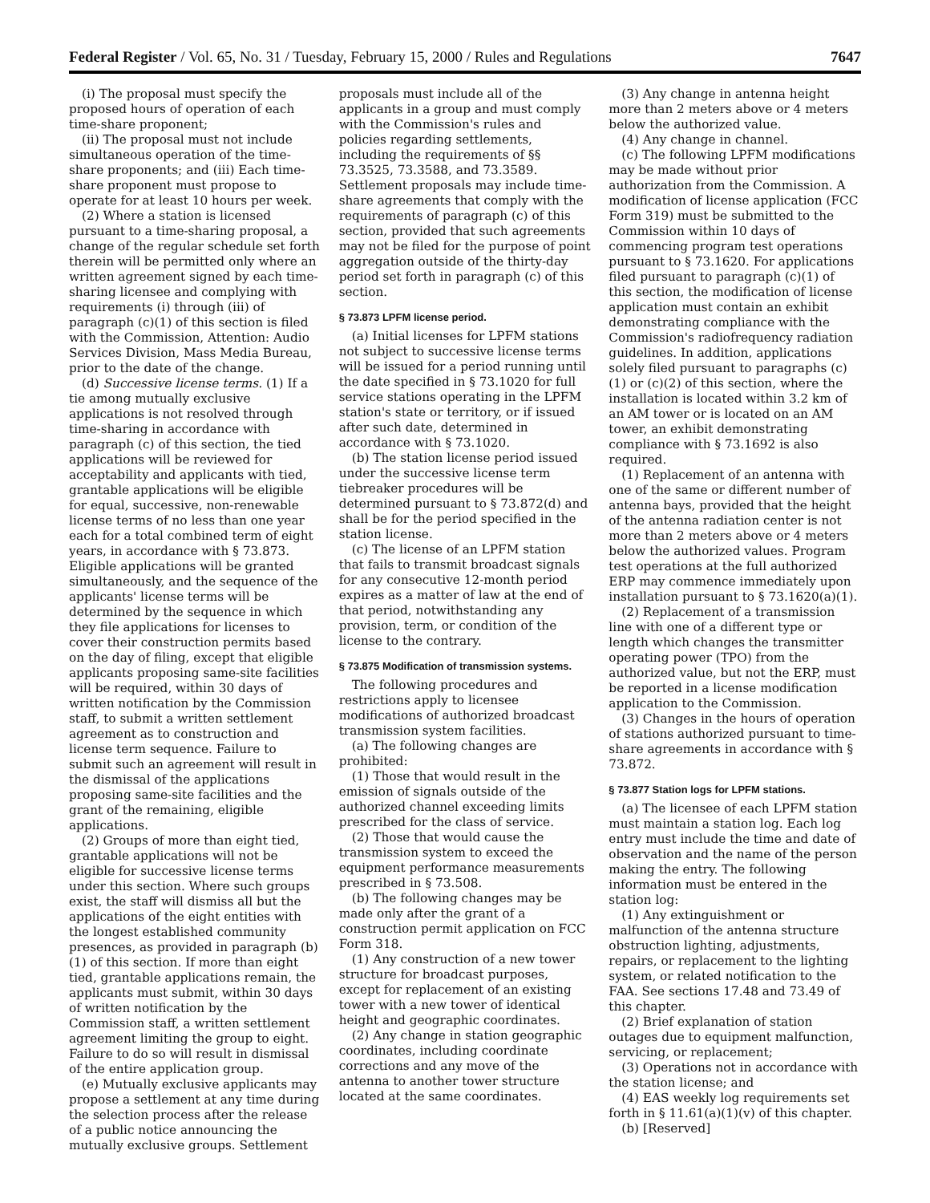Federal Register / Vol. 65, No. 31 / Tuesday, February 15, 2000 / Rules and Regulations 7647
(i) The proposal must specify the proposed hours of operation of each time-share proponent;
(ii) The proposal must not include simultaneous operation of the time-share proponents; and (iii) Each time-share proponent must propose to operate for at least 10 hours per week.
(2) Where a station is licensed pursuant to a time-sharing proposal, a change of the regular schedule set forth therein will be permitted only where an written agreement signed by each time-sharing licensee and complying with requirements (i) through (iii) of paragraph (c)(1) of this section is filed with the Commission, Attention: Audio Services Division, Mass Media Bureau, prior to the date of the change.
(d) Successive license terms. (1) If a tie among mutually exclusive applications is not resolved through time-sharing in accordance with paragraph (c) of this section, the tied applications will be reviewed for acceptability and applicants with tied, grantable applications will be eligible for equal, successive, non-renewable license terms of no less than one year each for a total combined term of eight years, in accordance with § 73.873. Eligible applications will be granted simultaneously, and the sequence of the applicants' license terms will be determined by the sequence in which they file applications for licenses to cover their construction permits based on the day of filing, except that eligible applicants proposing same-site facilities will be required, within 30 days of written notification by the Commission staff, to submit a written settlement agreement as to construction and license term sequence. Failure to submit such an agreement will result in the dismissal of the applications proposing same-site facilities and the grant of the remaining, eligible applications.
(2) Groups of more than eight tied, grantable applications will not be eligible for successive license terms under this section. Where such groups exist, the staff will dismiss all but the applications of the eight entities with the longest established community presences, as provided in paragraph (b)(1) of this section. If more than eight tied, grantable applications remain, the applicants must submit, within 30 days of written notification by the Commission staff, a written settlement agreement limiting the group to eight. Failure to do so will result in dismissal of the entire application group.
(e) Mutually exclusive applicants may propose a settlement at any time during the selection process after the release of a public notice announcing the mutually exclusive groups. Settlement
proposals must include all of the applicants in a group and must comply with the Commission's rules and policies regarding settlements, including the requirements of §§ 73.3525, 73.3588, and 73.3589. Settlement proposals may include time-share agreements that comply with the requirements of paragraph (c) of this section, provided that such agreements may not be filed for the purpose of point aggregation outside of the thirty-day period set forth in paragraph (c) of this section.
§ 73.873 LPFM license period.
(a) Initial licenses for LPFM stations not subject to successive license terms will be issued for a period running until the date specified in § 73.1020 for full service stations operating in the LPFM station's state or territory, or if issued after such date, determined in accordance with § 73.1020.
(b) The station license period issued under the successive license term tiebreaker procedures will be determined pursuant to § 73.872(d) and shall be for the period specified in the station license.
(c) The license of an LPFM station that fails to transmit broadcast signals for any consecutive 12-month period expires as a matter of law at the end of that period, notwithstanding any provision, term, or condition of the license to the contrary.
§ 73.875 Modification of transmission systems.
The following procedures and restrictions apply to licensee modifications of authorized broadcast transmission system facilities.
(a) The following changes are prohibited:
(1) Those that would result in the emission of signals outside of the authorized channel exceeding limits prescribed for the class of service.
(2) Those that would cause the transmission system to exceed the equipment performance measurements prescribed in § 73.508.
(b) The following changes may be made only after the grant of a construction permit application on FCC Form 318.
(1) Any construction of a new tower structure for broadcast purposes, except for replacement of an existing tower with a new tower of identical height and geographic coordinates.
(2) Any change in station geographic coordinates, including coordinate corrections and any move of the antenna to another tower structure located at the same coordinates.
(3) Any change in antenna height more than 2 meters above or 4 meters below the authorized value.
(4) Any change in channel.
(c) The following LPFM modifications may be made without prior authorization from the Commission. A modification of license application (FCC Form 319) must be submitted to the Commission within 10 days of commencing program test operations pursuant to § 73.1620. For applications filed pursuant to paragraph (c)(1) of this section, the modification of license application must contain an exhibit demonstrating compliance with the Commission's radiofrequency radiation guidelines. In addition, applications solely filed pursuant to paragraphs (c)(1) or (c)(2) of this section, where the installation is located within 3.2 km of an AM tower or is located on an AM tower, an exhibit demonstrating compliance with § 73.1692 is also required.
(1) Replacement of an antenna with one of the same or different number of antenna bays, provided that the height of the antenna radiation center is not more than 2 meters above or 4 meters below the authorized values. Program test operations at the full authorized ERP may commence immediately upon installation pursuant to § 73.1620(a)(1).
(2) Replacement of a transmission line with one of a different type or length which changes the transmitter operating power (TPO) from the authorized value, but not the ERP, must be reported in a license modification application to the Commission.
(3) Changes in the hours of operation of stations authorized pursuant to time-share agreements in accordance with § 73.872.
§ 73.877 Station logs for LPFM stations.
(a) The licensee of each LPFM station must maintain a station log. Each log entry must include the time and date of observation and the name of the person making the entry. The following information must be entered in the station log:
(1) Any extinguishment or malfunction of the antenna structure obstruction lighting, adjustments, repairs, or replacement to the lighting system, or related notification to the FAA. See sections 17.48 and 73.49 of this chapter.
(2) Brief explanation of station outages due to equipment malfunction, servicing, or replacement;
(3) Operations not in accordance with the station license; and
(4) EAS weekly log requirements set forth in § 11.61(a)(1)(v) of this chapter.
(b) [Reserved]